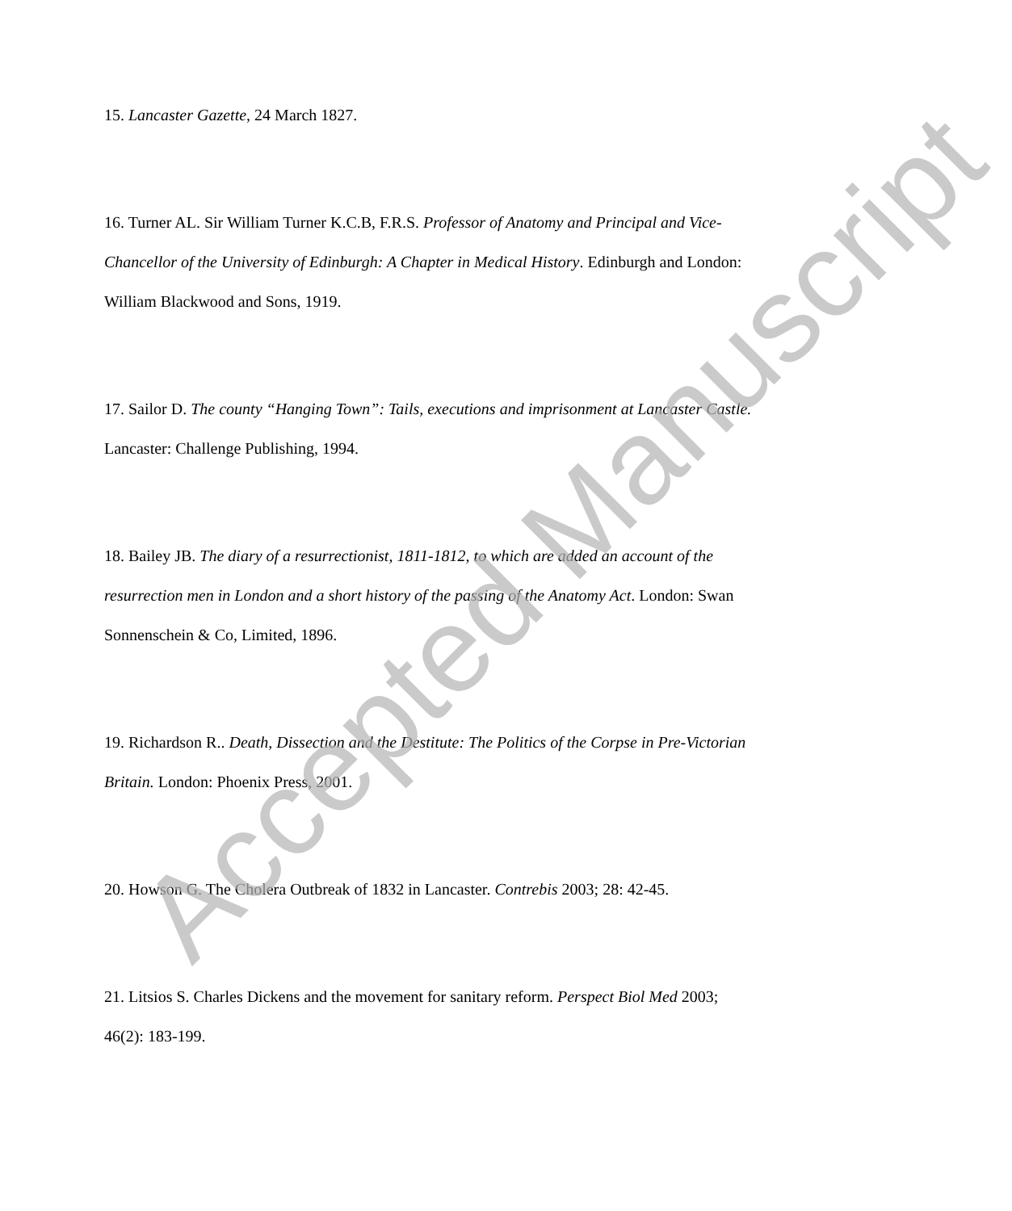15. Lancaster Gazette, 24 March 1827.
16. Turner AL. Sir William Turner K.C.B, F.R.S. Professor of Anatomy and Principal and Vice-Chancellor of the University of Edinburgh: A Chapter in Medical History. Edinburgh and London: William Blackwood and Sons, 1919.
17. Sailor D. The county “Hanging Town”: Tails, executions and imprisonment at Lancaster Castle. Lancaster: Challenge Publishing, 1994.
18. Bailey JB. The diary of a resurrectionist, 1811-1812, to which are added an account of the resurrection men in London and a short history of the passing of the Anatomy Act. London: Swan Sonnenschein & Co, Limited, 1896.
19. Richardson R.. Death, Dissection and the Destitute: The Politics of the Corpse in Pre-Victorian Britain. London: Phoenix Press, 2001.
20. Howson G. The Cholera Outbreak of 1832 in Lancaster. Contrebis 2003; 28: 42-45.
21. Litsios S. Charles Dickens and the movement for sanitary reform. Perspect Biol Med 2003; 46(2): 183-199.
Accepted Manuscript